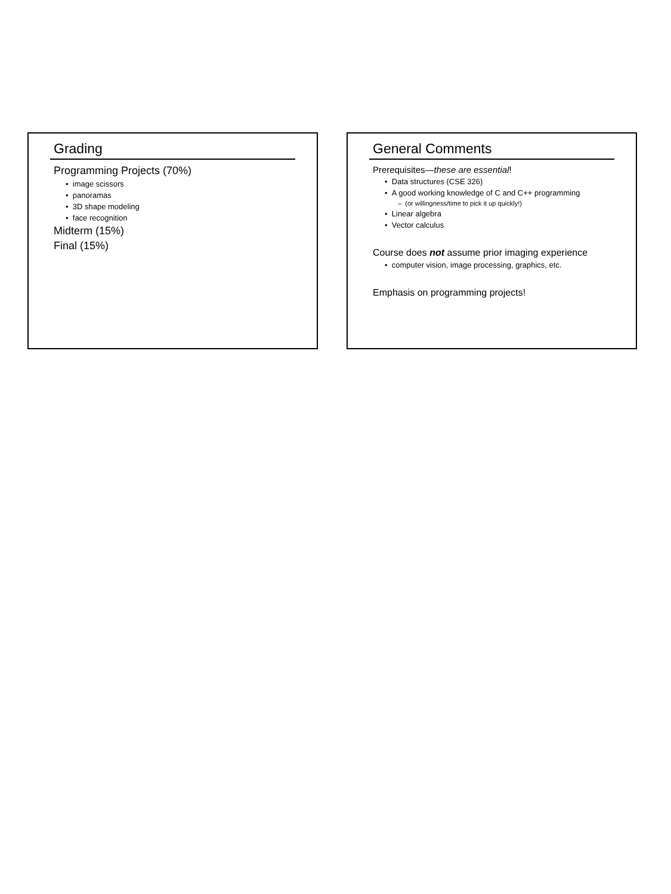Grading
Programming Projects (70%)
• image scissors
• panoramas
• 3D shape modeling
• face recognition
Midterm (15%)
Final (15%)
General Comments
Prerequisites—these are essential!
• Data structures (CSE 326)
• A good working knowledge of C and C++ programming
– (or willingness/time to pick it up quickly!)
• Linear algebra
• Vector calculus
Course does not assume prior imaging experience
• computer vision, image processing, graphics, etc.
Emphasis on programming projects!